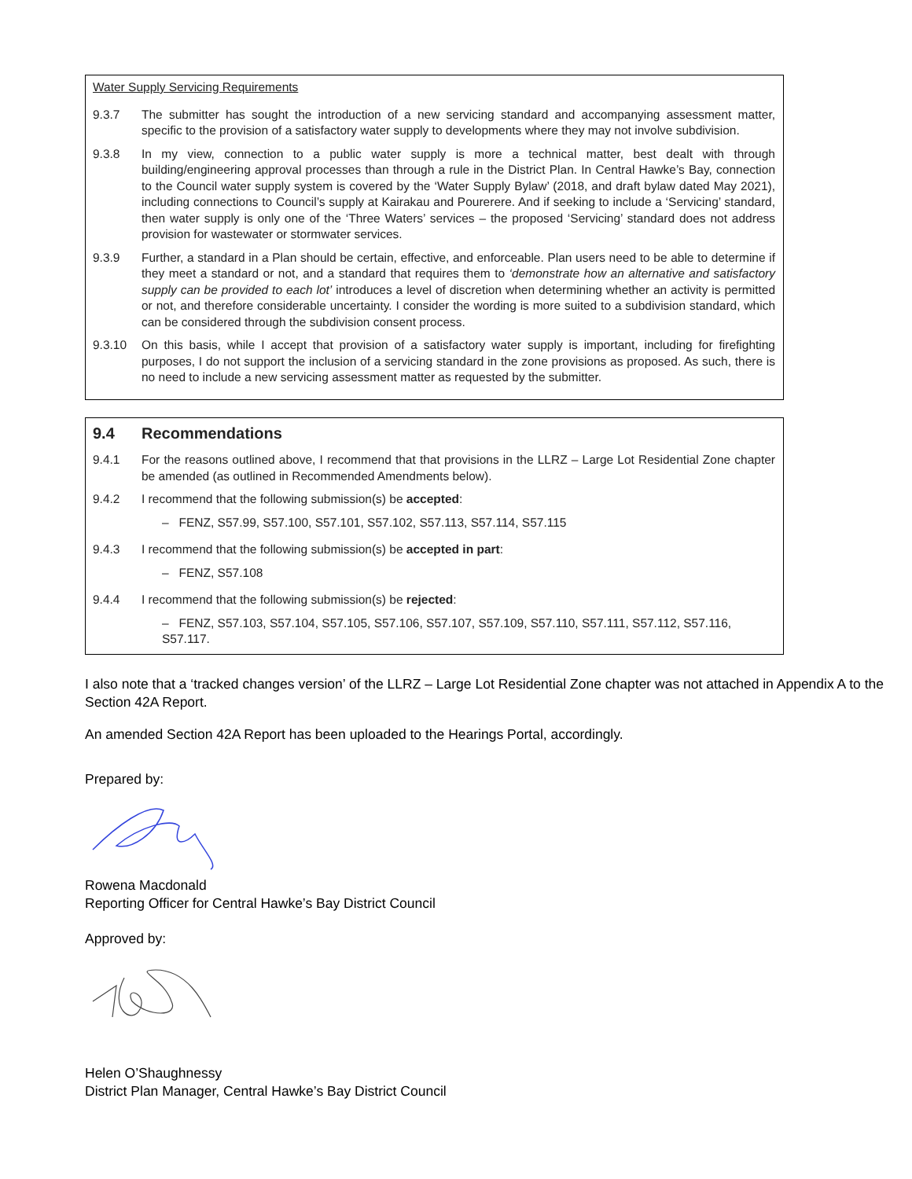Water Supply Servicing Requirements
9.3.7 The submitter has sought the introduction of a new servicing standard and accompanying assessment matter, specific to the provision of a satisfactory water supply to developments where they may not involve subdivision.
9.3.8 In my view, connection to a public water supply is more a technical matter, best dealt with through building/engineering approval processes than through a rule in the District Plan. In Central Hawke’s Bay, connection to the Council water supply system is covered by the ‘Water Supply Bylaw’ (2018, and draft bylaw dated May 2021), including connections to Council’s supply at Kairakau and Pourerere. And if seeking to include a ‘Servicing’ standard, then water supply is only one of the ‘Three Waters’ services – the proposed ‘Servicing’ standard does not address provision for wastewater or stormwater services.
9.3.9 Further, a standard in a Plan should be certain, effective, and enforceable. Plan users need to be able to determine if they meet a standard or not, and a standard that requires them to ‘demonstrate how an alternative and satisfactory supply can be provided to each lot’ introduces a level of discretion when determining whether an activity is permitted or not, and therefore considerable uncertainty. I consider the wording is more suited to a subdivision standard, which can be considered through the subdivision consent process.
9.3.10 On this basis, while I accept that provision of a satisfactory water supply is important, including for firefighting purposes, I do not support the inclusion of a servicing standard in the zone provisions as proposed. As such, there is no need to include a new servicing assessment matter as requested by the submitter.
9.4 Recommendations
9.4.1 For the reasons outlined above, I recommend that that provisions in the LLRZ – Large Lot Residential Zone chapter be amended (as outlined in Recommended Amendments below).
9.4.2 I recommend that the following submission(s) be accepted:
– FENZ, S57.99, S57.100, S57.101, S57.102, S57.113, S57.114, S57.115
9.4.3 I recommend that the following submission(s) be accepted in part:
– FENZ, S57.108
9.4.4 I recommend that the following submission(s) be rejected:
– FENZ, S57.103, S57.104, S57.105, S57.106, S57.107, S57.109, S57.110, S57.111, S57.112, S57.116, S57.117.
I also note that a ‘tracked changes version’ of the LLRZ – Large Lot Residential Zone chapter was not attached in Appendix A to the Section 42A Report.
An amended Section 42A Report has been uploaded to the Hearings Portal, accordingly.
Prepared by:
Rowena Macdonald
Reporting Officer for Central Hawke’s Bay District Council
Approved by:
Helen O’Shaughnessy
District Plan Manager, Central Hawke’s Bay District Council